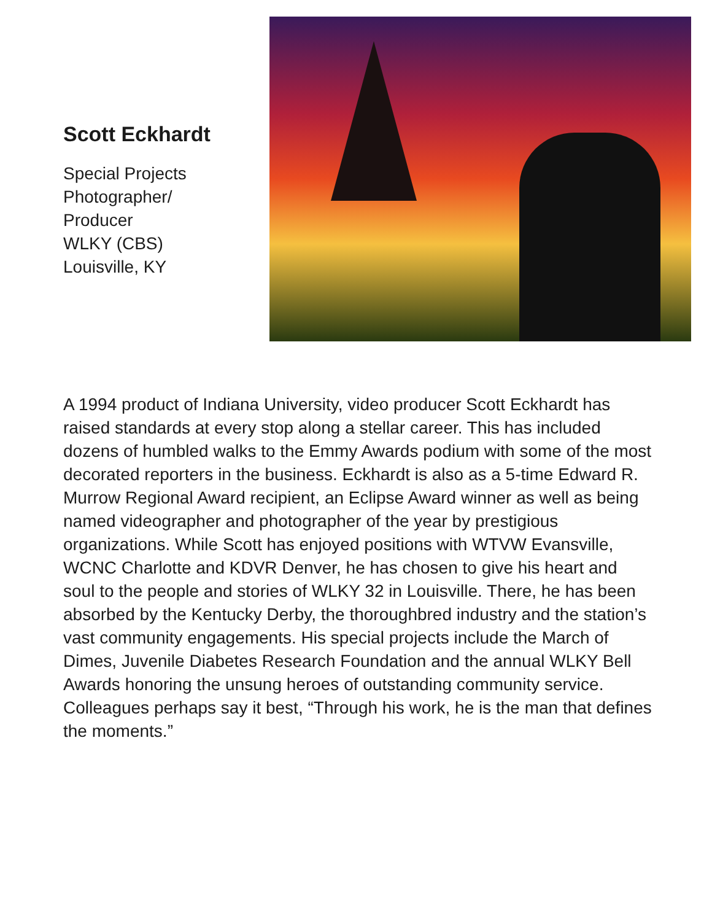Scott Eckhardt
Special Projects
Photographer/
Producer
WLKY (CBS)
Louisville, KY
A 1994 product of Indiana University, video producer Scott Eckhardt has raised standards at every stop along a stellar career. This has included dozens of humbled walks to the Emmy Awards podium with some of the most decorated reporters in the business. Eckhardt is also as a 5-time Edward R. Murrow Regional Award recipient, an Eclipse Award winner as well as being named videographer and photographer of the year by prestigious organizations. While Scott has enjoyed positions with WTVW Evansville, WCNC Charlotte and KDVR Denver, he has chosen to give his heart and soul to the people and stories of WLKY 32 in Louisville. There, he has been absorbed by the Kentucky Derby, the thoroughbred industry and the station’s vast community engagements. His special projects include the March of Dimes, Juvenile Diabetes Research Foundation and the annual WLKY Bell Awards honoring the unsung heroes of outstanding community service. Colleagues perhaps say it best, “Through his work, he is the man that defines the moments.”